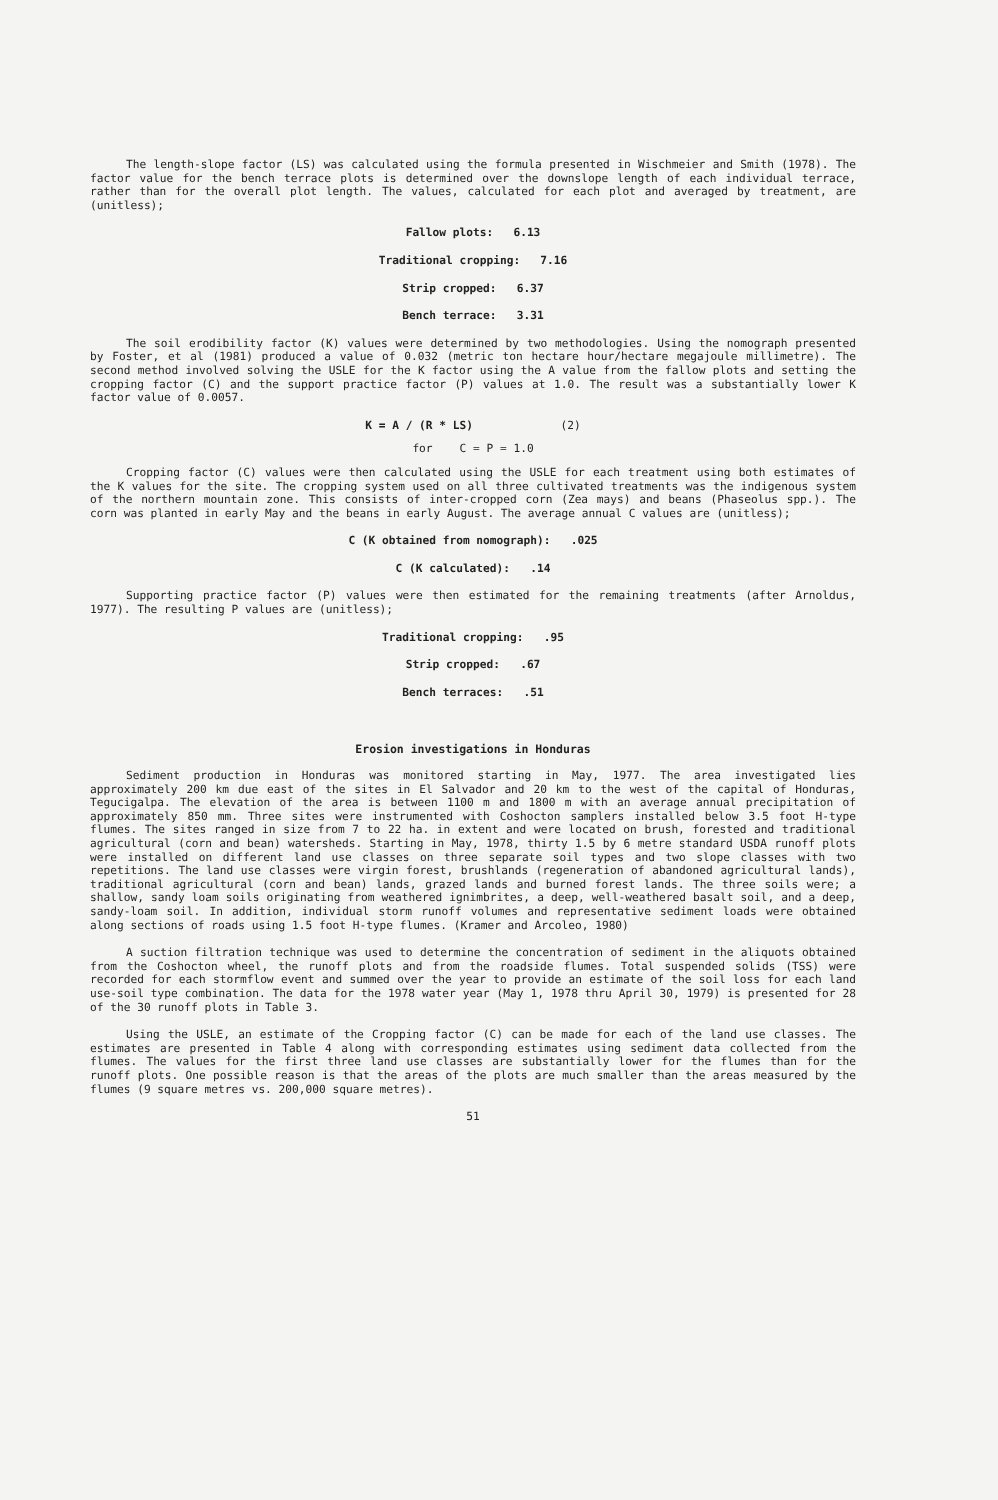The length-slope factor (LS) was calculated using the formula presented in Wischmeier and Smith (1978). The factor value for the bench terrace plots is determined over the downslope length of each individual terrace, rather than for the overall plot length. The values, calculated for each plot and averaged by treatment, are (unitless);
Fallow plots: 6.13
Traditional cropping: 7.16
Strip cropped: 6.37
Bench terrace: 3.31
The soil erodibility factor (K) values were determined by two methodologies. Using the nomograph presented by Foster, et al (1981) produced a value of 0.032 (metric ton hectare hour/hectare megajoule millimetre). The second method involved solving the USLE for the K factor using the A value from the fallow plots and setting the cropping factor (C) and the support practice factor (P) values at 1.0. The result was a substantially lower K factor value of 0.0057.
K = A / (R * LS) (2)
for C = P = 1.0
Cropping factor (C) values were then calculated using the USLE for each treatment using both estimates of the K values for the site. The cropping system used on all three cultivated treatments was the indigenous system of the northern mountain zone. This consists of inter-cropped corn (Zea mays) and beans (Phaseolus spp.). The corn was planted in early May and the beans in early August. The average annual C values are (unitless);
C (K obtained from nomograph): .025
C (K calculated): .14
Supporting practice factor (P) values were then estimated for the remaining treatments (after Arnoldus, 1977). The resulting P values are (unitless);
Traditional cropping: .95
Strip cropped: .67
Bench terraces: .51
Erosion investigations in Honduras
Sediment production in Honduras was monitored starting in May, 1977. The area investigated lies approximately 200 km due east of the sites in El Salvador and 20 km to the west of the capital of Honduras, Tegucigalpa. The elevation of the area is between 1100 m and 1800 m with an average annual precipitation of approximately 850 mm. Three sites were instrumented with Coshocton samplers installed below 3.5 foot H-type flumes. The sites ranged in size from 7 to 22 ha. in extent and were located on brush, forested and traditional agricultural (corn and bean) watersheds. Starting in May, 1978, thirty 1.5 by 6 metre standard USDA runoff plots were installed on different land use classes on three separate soil types and two slope classes with two repetitions. The land use classes were virgin forest, brushlands (regeneration of abandoned agricultural lands), traditional agricultural (corn and bean) lands, grazed lands and burned forest lands. The three soils were; a shallow, sandy loam soils originating from weathered ignimbrites, a deep, well-weathered basalt soil, and a deep, sandy-loam soil. In addition, individual storm runoff volumes and representative sediment loads were obtained along sections of roads using 1.5 foot H-type flumes. (Kramer and Arcoleo, 1980)
A suction filtration technique was used to determine the concentration of sediment in the aliquots obtained from the Coshocton wheel, the runoff plots and from the roadside flumes. Total suspended solids (TSS) were recorded for each stormflow event and summed over the year to provide an estimate of the soil loss for each land use-soil type combination. The data for the 1978 water year (May 1, 1978 thru April 30, 1979) is presented for 28 of the 30 runoff plots in Table 3.
Using the USLE, an estimate of the Cropping factor (C) can be made for each of the land use classes. The estimates are presented in Table 4 along with corresponding estimates using sediment data collected from the flumes. The values for the first three land use classes are substantially lower for the flumes than for the runoff plots. One possible reason is that the areas of the plots are much smaller than the areas measured by the flumes (9 square metres vs. 200,000 square metres).
51